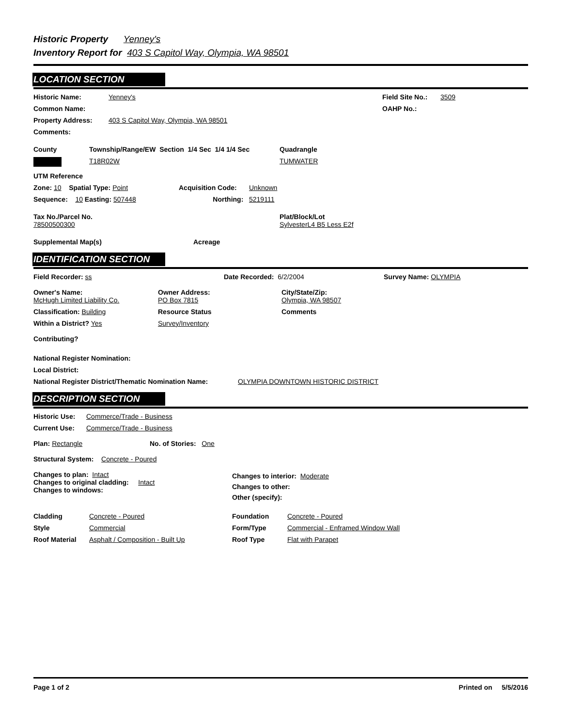Historic Property Yenney's
Inventory Report for 403 S Capitol Way, Olympia, WA 98501
LOCATION SECTION
Historic Name: Yenney's Field Site No.:
3509
Common Name: OAHP No.:
Property Address: 403 S Capitol Way, Olympia, WA 98501
Comments:
County Township/Range/EW Section 1/4 Sec 1/4 1/4 Sec
Quadrangle
T18R02W TUMWATER
UTM Reference
Zone: 10 Spatial Type: Point Acquisition Code: Unknown
Sequence: 10 Easting: 507448 Northing: 5219111
Tax No./Parcel No.
78500500300
Plat/Block/Lot
SylvesterL4 B5 Less E2f
Supplemental Map(s) Acreage
IDENTIFICATION SECTION
Field Recorder: ss Date Recorded: 6/2/2004 Survey Name: OLYMPIA
Owner's Name:
McHugh Limited Liability Co.
Owner Address:
PO Box 7815
City/State/Zip:
Olympia, WA 98507
Classification: Building Resource Status Comments
Within a District? Yes Survey/Inventory
Contributing?
National Register Nomination:
Local District:
National Register District/Thematic Nomination Name:
OLYMPIA DOWNTOWN HISTORIC DISTRICT
DESCRIPTION SECTION
Historic Use:
Commerce/Trade - Business
Current Use: Commerce/Trade - Business
Plan: Rectangle No. of Stories: One
Structural System: Concrete - Poured
Changes to plan: Intact
Changes to original cladding: Intact
Changes to windows:
Changes to interior: Moderate
Changes to other:
Other (specify):
Cladding
Style
Roof Material
Concrete - Poured
Commercial
Asphalt / Composition - Built Up
Foundation
Form/Type
Roof Type
Concrete - Poured
Commercial - Enframed Window Wall
Flat with Parapet
Page 1 of 2 Printed on 5/5/2016